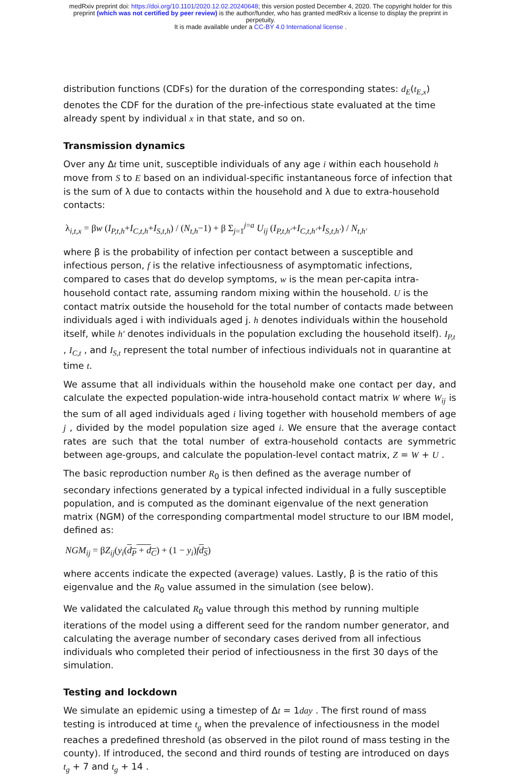medRxiv preprint doi: https://doi.org/10.1101/2020.12.02.20240648; this version posted December 4, 2020. The copyright holder for this
preprint (which was not certified by peer review) is the author/funder, who has granted medRxiv a license to display the preprint in
perpetuity.
It is made available under a CC-BY 4.0 International license .
distribution functions (CDFs) for the duration of the corresponding states: d<sub>E</sub>(t<sub>E,x</sub>) denotes the CDF for the duration of the pre-infectious state evaluated at the time already spent by individual x in that state, and so on.
Transmission dynamics
Over any Δt time unit, susceptible individuals of any age i within each household h move from S to E based on an individual-specific instantaneous force of infection that is the sum of λ due to contacts within the household and λ due to extra-household contacts:
λ<sub>i,t,x</sub> = βw (I<sub>P,t,h</sub>+I<sub>C,t,h</sub>+I<sub>S,t,h</sub>) / (N<sub>t,h</sub>−1) + β Σ<sub>j=1</sub><sup>j=a</sup> U<sub>ij</sub> (I<sub>P,t,h′</sub>+I<sub>C,t,h′</sub>+I<sub>S,t,h′</sub>) / N<sub>t,h′</sub>
where β is the probability of infection per contact between a susceptible and infectious person, f is the relative infectiousness of asymptomatic infections, compared to cases that do develop symptoms, w is the mean per-capita intra-household contact rate, assuming random mixing within the household. U is the contact matrix outside the household for the total number of contacts made between individuals aged i with individuals aged j. h denotes individuals within the household itself, while h′ denotes individuals in the population excluding the household itself). I<sub>P,t</sub> , I<sub>C,t</sub> , and I<sub>S,t</sub> represent the total number of infectious individuals not in quarantine at time t.
We assume that all individuals within the household make one contact per day, and calculate the expected population-wide intra-household contact matrix W where W<sub>ij</sub> is the sum of all aged individuals aged i living together with household members of age j , divided by the model population size aged i. We ensure that the average contact rates are such that the total number of extra-household contacts are symmetric between age-groups, and calculate the population-level contact matrix, Z = W + U .
The basic reproduction number R<sub>0</sub> is then defined as the average number of secondary infections generated by a typical infected individual in a fully susceptible population, and is computed as the dominant eigenvalue of the next generation matrix (NGM) of the corresponding compartmental model structure to our IBM model, defined as:
NGM<sub>ij</sub> = βZ<sub>ij</sub>(y<sub>i</sub>(d<sub>P</sub> + d<sub>C</sub>) + (1 − y<sub>i</sub>)fd<sub>S</sub>)
where accents indicate the expected (average) values. Lastly, β is the ratio of this eigenvalue and the R<sub>0</sub> value assumed in the simulation (see below).
We validated the calculated R<sub>0</sub> value through this method by running multiple iterations of the model using a different seed for the random number generator, and calculating the average number of secondary cases derived from all infectious individuals who completed their period of infectiousness in the first 30 days of the simulation.
Testing and lockdown
We simulate an epidemic using a timestep of Δt = 1day . The first round of mass testing is introduced at time t<sub>g</sub> when the prevalence of infectiousness in the model reaches a predefined threshold (as observed in the pilot round of mass testing in the county). If introduced, the second and third rounds of testing are introduced on days t<sub>g</sub> + 7 and t<sub>g</sub> + 14 .